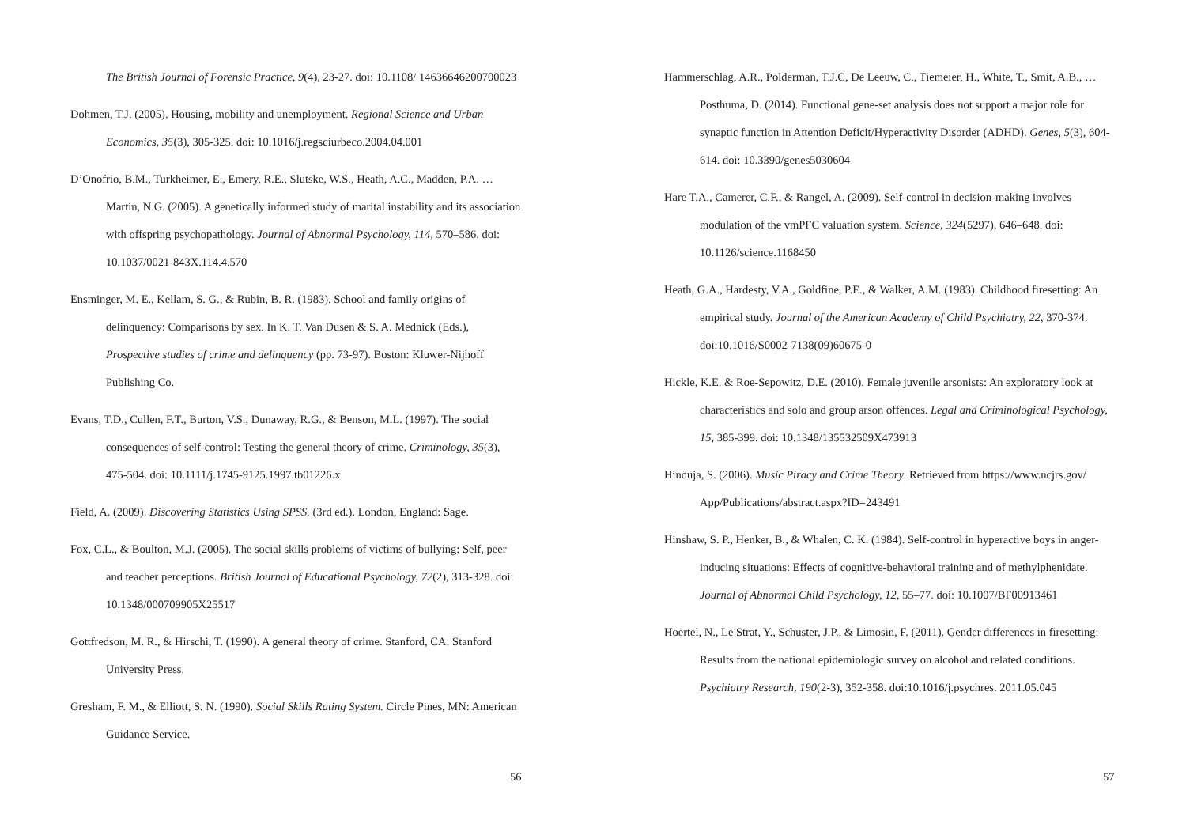The British Journal of Forensic Practice, 9(4), 23-27. doi: 10.1108/ 14636646200700023
Dohmen, T.J. (2005). Housing, mobility and unemployment. Regional Science and Urban Economics, 35(3), 305-325. doi: 10.1016/j.regsciurbeco.2004.04.001
D’Onofrio, B.M., Turkheimer, E., Emery, R.E., Slutske, W.S., Heath, A.C., Madden, P.A. … Martin, N.G. (2005). A genetically informed study of marital instability and its association with offspring psychopathology. Journal of Abnormal Psychology, 114, 570–586. doi: 10.1037/0021-843X.114.4.570
Ensminger, M. E., Kellam, S. G., & Rubin, B. R. (1983). School and family origins of delinquency: Comparisons by sex. In K. T. Van Dusen & S. A. Mednick (Eds.), Prospective studies of crime and delinquency (pp. 73-97). Boston: Kluwer-Nijhoff Publishing Co.
Evans, T.D., Cullen, F.T., Burton, V.S., Dunaway, R.G., & Benson, M.L. (1997). The social consequences of self-control: Testing the general theory of crime. Criminology, 35(3), 475-504. doi: 10.1111/j.1745-9125.1997.tb01226.x
Field, A. (2009). Discovering Statistics Using SPSS. (3rd ed.). London, England: Sage.
Fox, C.L., & Boulton, M.J. (2005). The social skills problems of victims of bullying: Self, peer and teacher perceptions. British Journal of Educational Psychology, 72(2), 313-328. doi: 10.1348/000709905X25517
Gottfredson, M. R., & Hirschi, T. (1990). A general theory of crime. Stanford, CA: Stanford University Press.
Gresham, F. M., & Elliott, S. N. (1990). Social Skills Rating System. Circle Pines, MN: American Guidance Service.
56
Hammerschlag, A.R., Polderman, T.J.C, De Leeuw, C., Tiemeier, H., White, T., Smit, A.B., … Posthuma, D. (2014). Functional gene-set analysis does not support a major role for synaptic function in Attention Deficit/Hyperactivity Disorder (ADHD). Genes, 5(3), 604-614. doi: 10.3390/genes5030604
Hare T.A., Camerer, C.F., & Rangel, A. (2009). Self-control in decision-making involves modulation of the vmPFC valuation system. Science, 324(5297), 646–648. doi: 10.1126/science.1168450
Heath, G.A., Hardesty, V.A., Goldfine, P.E., & Walker, A.M. (1983). Childhood firesetting: An empirical study. Journal of the American Academy of Child Psychiatry, 22, 370-374. doi:10.1016/S0002-7138(09)60675-0
Hickle, K.E. & Roe-Sepowitz, D.E. (2010). Female juvenile arsonists: An exploratory look at characteristics and solo and group arson offences. Legal and Criminological Psychology, 15, 385-399. doi: 10.1348/135532509X473913
Hinduja, S. (2006). Music Piracy and Crime Theory. Retrieved from https://www.ncjrs.gov/ App/Publications/abstract.aspx?ID=243491
Hinshaw, S. P., Henker, B., & Whalen, C. K. (1984). Self-control in hyperactive boys in anger-inducing situations: Effects of cognitive-behavioral training and of methylphenidate. Journal of Abnormal Child Psychology, 12, 55–77. doi: 10.1007/BF00913461
Hoertel, N., Le Strat, Y., Schuster, J.P., & Limosin, F. (2011). Gender differences in firesetting: Results from the national epidemiologic survey on alcohol and related conditions. Psychiatry Research, 190(2-3), 352-358. doi:10.1016/j.psychres. 2011.05.045
57